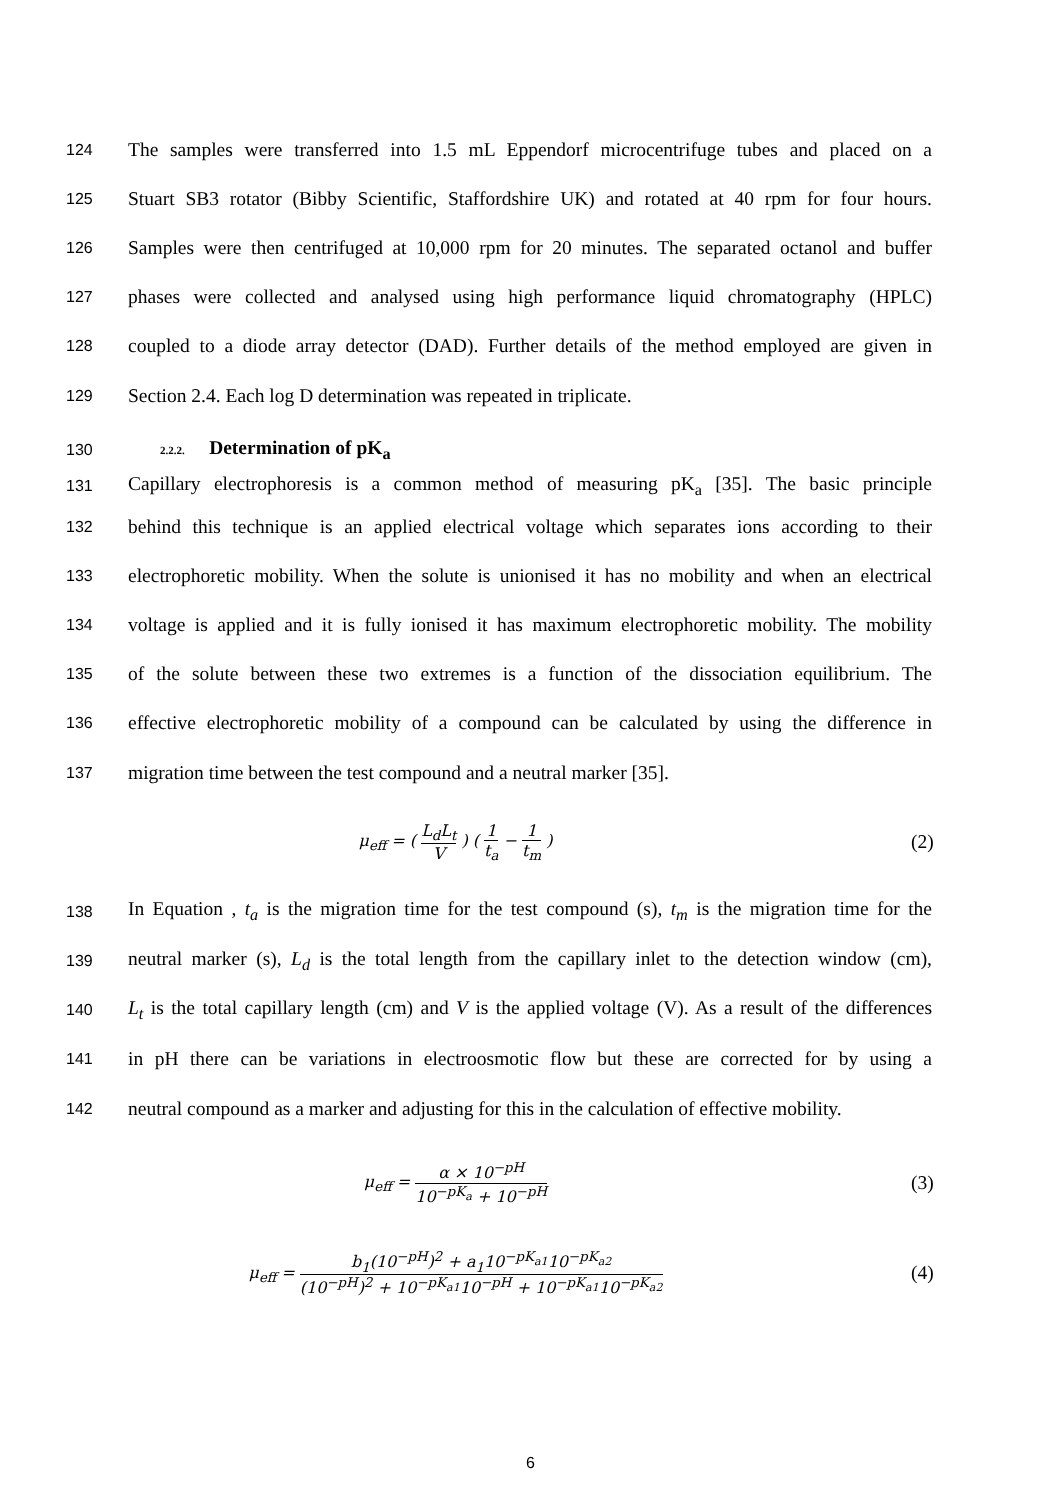124 The samples were transferred into 1.5 mL Eppendorf microcentrifuge tubes and placed on a
125 Stuart SB3 rotator (Bibby Scientific, Staffordshire UK) and rotated at 40 rpm for four hours.
126 Samples were then centrifuged at 10,000 rpm for 20 minutes. The separated octanol and buffer
127 phases were collected and analysed using high performance liquid chromatography (HPLC)
128 coupled to a diode array detector (DAD). Further details of the method employed are given in
129 Section 2.4. Each log D determination was repeated in triplicate.
130 2.2.2. Determination of pK<sub>a</sub>
131 Capillary electrophoresis is a common method of measuring pK<sub>a</sub> [35]. The basic principle
132 behind this technique is an applied electrical voltage which separates ions according to their
133 electrophoretic mobility. When the solute is unionised it has no mobility and when an electrical
134 voltage is applied and it is fully ionised it has maximum electrophoretic mobility. The mobility
135 of the solute between these two extremes is a function of the dissociation equilibrium. The
136 effective electrophoretic mobility of a compound can be calculated by using the difference in
137 migration time between the test compound and a neutral marker [35].
μ<sub>eff</sub> = ( L<sub>d</sub>L<sub>t</sub> V ) ( 1 t<sub>a</sub> − 1 t<sub>m</sub> ) (2)
138 In Equation , t<sub>a</sub> is the migration time for the test compound (s), t<sub>m</sub> is the migration time for the
139 neutral marker (s), L<sub>d</sub> is the total length from the capillary inlet to the detection window (cm),
140 L<sub>t</sub> is the total capillary length (cm) and V is the applied voltage (V). As a result of the differences
141 in pH there can be variations in electroosmotic flow but these are corrected for by using a
142 neutral compound as a marker and adjusting for this in the calculation of effective mobility.
μ<sub>eff</sub> = α × 10<sup>−pH</sup> 10<sup>−pK<sub>a</sub></sup> + 10<sup>−pH</sup> (3)
μ<sub>eff</sub> = b<sub>1</sub>(10<sup>−pH</sup>)<sup>2</sup> + a<sub>1</sub>10<sup>−pK<sub>a1</sub></sup>10<sup>−pK<sub>a2</sub></sup> (10<sup>−pH</sup>)<sup>2</sup> + 10<sup>−pK<sub>a1</sub></sup>10<sup>−pH</sup> + 10<sup>−pK<sub>a1</sub></sup>10<sup>−pK<sub>a2</sub></sup> (4)
6